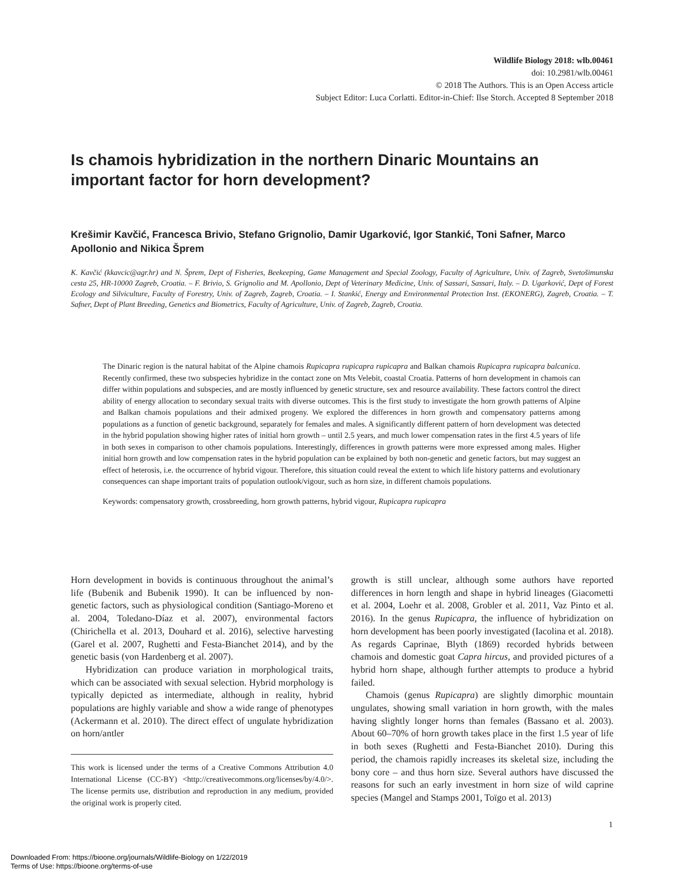Wildlife Biology 2018: wlb.00461
doi: 10.2981/wlb.00461
© 2018 The Authors. This is an Open Access article
Subject Editor: Luca Corlatti. Editor-in-Chief: Ilse Storch. Accepted 8 September 2018
Is chamois hybridization in the northern Dinaric Mountains an important factor for horn development?
Krešimir Kavčić, Francesca Brivio, Stefano Grignolio, Damir Ugarković, Igor Stankić, Toni Safner, Marco Apollonio and Nikica Šprem
K. Kavčić (kkavcic@agr.hr) and N. Šprem, Dept of Fisheries, Beekeeping, Game Management and Special Zoology, Faculty of Agriculture, Univ. of Zagreb, Svetošimunska cesta 25, HR-10000 Zagreb, Croatia. – F. Brivio, S. Grignolio and M. Apollonio, Dept of Veterinary Medicine, Univ. of Sassari, Sassari, Italy. – D. Ugarković, Dept of Forest Ecology and Silviculture, Faculty of Forestry, Univ. of Zagreb, Zagreb, Croatia. – I. Stankić, Energy and Environmental Protection Inst. (EKONERG), Zagreb, Croatia. – T. Safner, Dept of Plant Breeding, Genetics and Biometrics, Faculty of Agriculture, Univ. of Zagreb, Zagreb, Croatia.
The Dinaric region is the natural habitat of the Alpine chamois Rupicapra rupicapra rupicapra and Balkan chamois Rupicapra rupicapra balcanica. Recently confirmed, these two subspecies hybridize in the contact zone on Mts Velebit, coastal Croatia. Patterns of horn development in chamois can differ within populations and subspecies, and are mostly influenced by genetic structure, sex and resource availability. These factors control the direct ability of energy allocation to secondary sexual traits with diverse outcomes. This is the first study to investigate the horn growth patterns of Alpine and Balkan chamois populations and their admixed progeny. We explored the differences in horn growth and compensatory patterns among populations as a function of genetic background, separately for females and males. A significantly different pattern of horn development was detected in the hybrid population showing higher rates of initial horn growth – until 2.5 years, and much lower compensation rates in the first 4.5 years of life in both sexes in comparison to other chamois populations. Interestingly, differences in growth patterns were more expressed among males. Higher initial horn growth and low compensation rates in the hybrid population can be explained by both non-genetic and genetic factors, but may suggest an effect of heterosis, i.e. the occurrence of hybrid vigour. Therefore, this situation could reveal the extent to which life history patterns and evolutionary consequences can shape important traits of population outlook/vigour, such as horn size, in different chamois populations.
Keywords: compensatory growth, crossbreeding, horn growth patterns, hybrid vigour, Rupicapra rupicapra
Horn development in bovids is continuous throughout the animal’s life (Bubenik and Bubenik 1990). It can be influenced by non-genetic factors, such as physiological condition (Santiago-Moreno et al. 2004, Toledano-Díaz et al. 2007), environmental factors (Chirichella et al. 2013, Douhard et al. 2016), selective harvesting (Garel et al. 2007, Rughetti and Festa-Bianchet 2014), and by the genetic basis (von Hardenberg et al. 2007).
Hybridization can produce variation in morphological traits, which can be associated with sexual selection. Hybrid morphology is typically depicted as intermediate, although in reality, hybrid populations are highly variable and show a wide range of phenotypes (Ackermann et al. 2010). The direct effect of ungulate hybridization on horn/antler
This work is licensed under the terms of a Creative Commons Attribution 4.0 International License (CC-BY) <http://creativecommons.org/licenses/by/4.0/>. The license permits use, distribution and reproduction in any medium, provided the original work is properly cited.
growth is still unclear, although some authors have reported differences in horn length and shape in hybrid lineages (Giacometti et al. 2004, Loehr et al. 2008, Grobler et al. 2011, Vaz Pinto et al. 2016). In the genus Rupicapra, the influence of hybridization on horn development has been poorly investigated (Iacolina et al. 2018). As regards Caprinae, Blyth (1869) recorded hybrids between chamois and domestic goat Capra hircus, and provided pictures of a hybrid horn shape, although further attempts to produce a hybrid failed.
Chamois (genus Rupicapra) are slightly dimorphic mountain ungulates, showing small variation in horn growth, with the males having slightly longer horns than females (Bassano et al. 2003). About 60–70% of horn growth takes place in the first 1.5 year of life in both sexes (Rughetti and Festa-Bianchet 2010). During this period, the chamois rapidly increases its skeletal size, including the bony core – and thus horn size. Several authors have discussed the reasons for such an early investment in horn size of wild caprine species (Mangel and Stamps 2001, Toïgo et al. 2013)
1
Downloaded From: https://bioone.org/journals/Wildlife-Biology on 1/22/2019
Terms of Use: https://bioone.org/terms-of-use